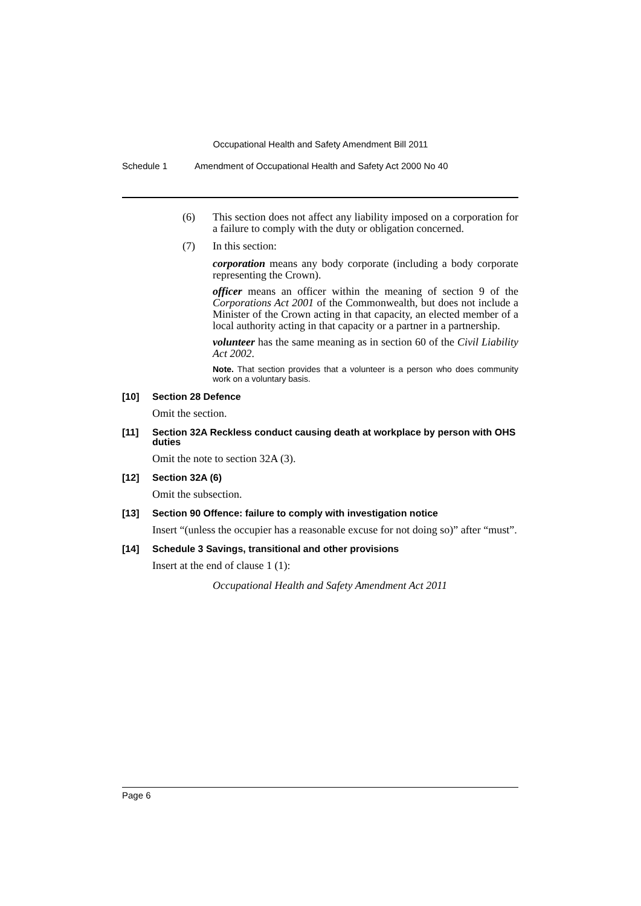Occupational Health and Safety Amendment Bill 2011
Schedule 1 Amendment of Occupational Health and Safety Act 2000 No 40
(6) This section does not affect any liability imposed on a corporation for a failure to comply with the duty or obligation concerned.
(7) In this section:
corporation means any body corporate (including a body corporate representing the Crown).
officer means an officer within the meaning of section 9 of the Corporations Act 2001 of the Commonwealth, but does not include a Minister of the Crown acting in that capacity, an elected member of a local authority acting in that capacity or a partner in a partnership.
volunteer has the same meaning as in section 60 of the Civil Liability Act 2002.
Note. That section provides that a volunteer is a person who does community work on a voluntary basis.
[10] Section 28 Defence
Omit the section.
[11] Section 32A Reckless conduct causing death at workplace by person with OHS duties
Omit the note to section 32A (3).
[12] Section 32A (6)
Omit the subsection.
[13] Section 90 Offence: failure to comply with investigation notice
Insert “(unless the occupier has a reasonable excuse for not doing so)” after “must”.
[14] Schedule 3 Savings, transitional and other provisions
Insert at the end of clause 1 (1):
Occupational Health and Safety Amendment Act 2011
Page 6